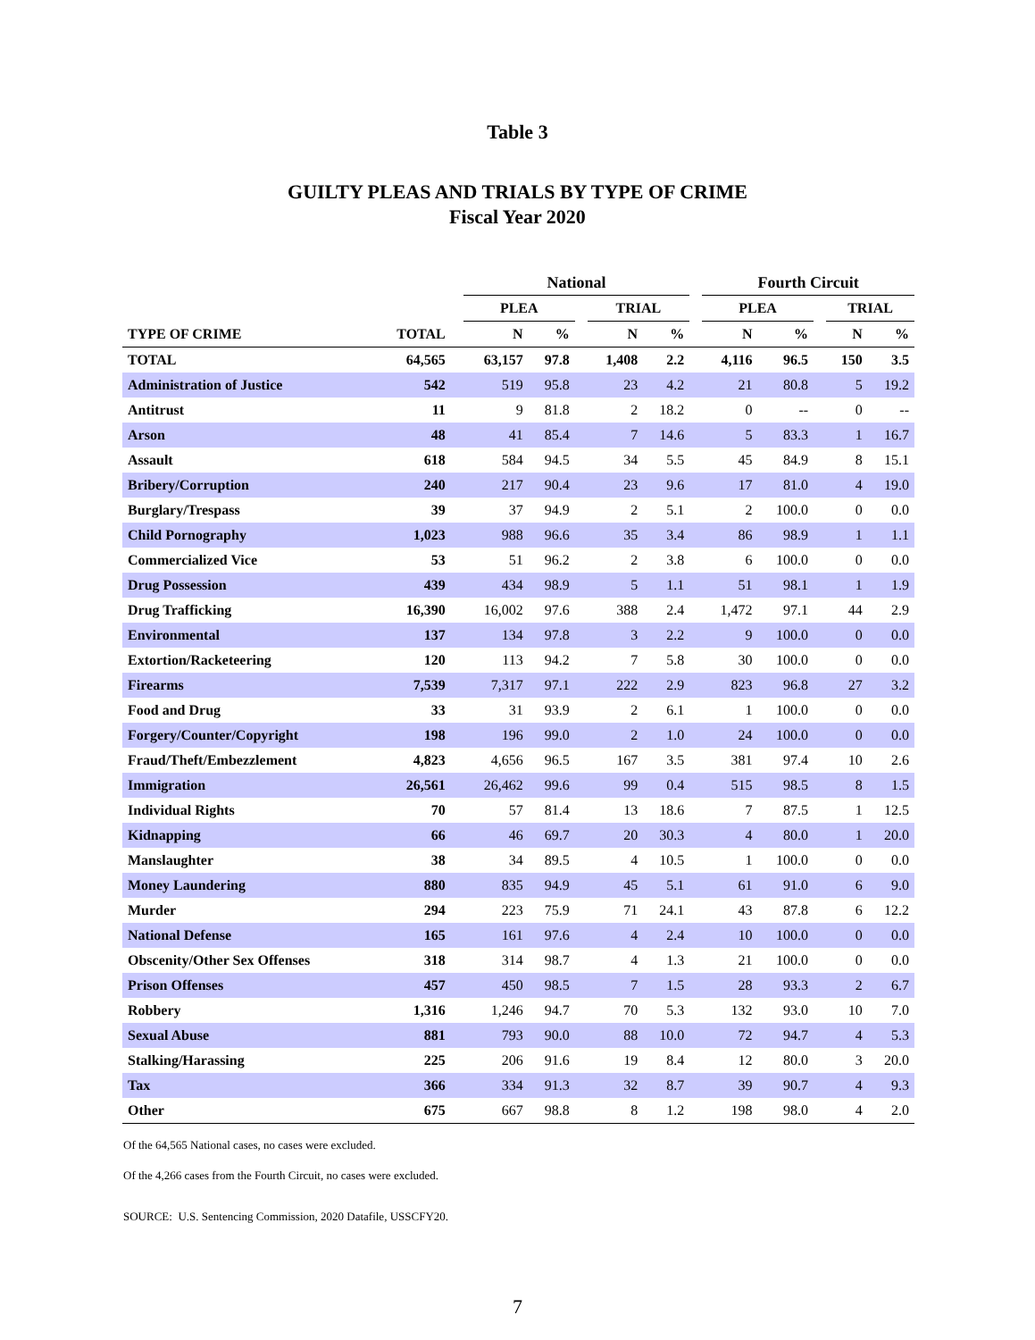Table 3
GUILTY PLEAS AND TRIALS BY TYPE OF CRIME
Fiscal Year 2020
| | | | National | | | | | | Fourth Circuit | | | | |
| --- | --- | --- | --- | --- | --- | --- | --- | --- | --- | --- | --- | --- | --- |
| | | | PLEA | | | TRIAL | | | PLEA | | | TRIAL | |
| TYPE OF CRIME | TOTAL | | N | % | | N | % | | N | % | | N | % |
| TOTAL | 64,565 | | 63,157 | 97.8 | | 1,408 | 2.2 | | 4,116 | 96.5 | | 150 | 3.5 |
| Administration of Justice | 542 | | 519 | 95.8 | | 23 | 4.2 | | 21 | 80.8 | | 5 | 19.2 |
| Antitrust | 11 | | 9 | 81.8 | | 2 | 18.2 | | 0 | -- | | 0 | -- |
| Arson | 48 | | 41 | 85.4 | | 7 | 14.6 | | 5 | 83.3 | | 1 | 16.7 |
| Assault | 618 | | 584 | 94.5 | | 34 | 5.5 | | 45 | 84.9 | | 8 | 15.1 |
| Bribery/Corruption | 240 | | 217 | 90.4 | | 23 | 9.6 | | 17 | 81.0 | | 4 | 19.0 |
| Burglary/Trespass | 39 | | 37 | 94.9 | | 2 | 5.1 | | 2 | 100.0 | | 0 | 0.0 |
| Child Pornography | 1,023 | | 988 | 96.6 | | 35 | 3.4 | | 86 | 98.9 | | 1 | 1.1 |
| Commercialized Vice | 53 | | 51 | 96.2 | | 2 | 3.8 | | 6 | 100.0 | | 0 | 0.0 |
| Drug Possession | 439 | | 434 | 98.9 | | 5 | 1.1 | | 51 | 98.1 | | 1 | 1.9 |
| Drug Trafficking | 16,390 | | 16,002 | 97.6 | | 388 | 2.4 | | 1,472 | 97.1 | | 44 | 2.9 |
| Environmental | 137 | | 134 | 97.8 | | 3 | 2.2 | | 9 | 100.0 | | 0 | 0.0 |
| Extortion/Racketeering | 120 | | 113 | 94.2 | | 7 | 5.8 | | 30 | 100.0 | | 0 | 0.0 |
| Firearms | 7,539 | | 7,317 | 97.1 | | 222 | 2.9 | | 823 | 96.8 | | 27 | 3.2 |
| Food and Drug | 33 | | 31 | 93.9 | | 2 | 6.1 | | 1 | 100.0 | | 0 | 0.0 |
| Forgery/Counter/Copyright | 198 | | 196 | 99.0 | | 2 | 1.0 | | 24 | 100.0 | | 0 | 0.0 |
| Fraud/Theft/Embezzlement | 4,823 | | 4,656 | 96.5 | | 167 | 3.5 | | 381 | 97.4 | | 10 | 2.6 |
| Immigration | 26,561 | | 26,462 | 99.6 | | 99 | 0.4 | | 515 | 98.5 | | 8 | 1.5 |
| Individual Rights | 70 | | 57 | 81.4 | | 13 | 18.6 | | 7 | 87.5 | | 1 | 12.5 |
| Kidnapping | 66 | | 46 | 69.7 | | 20 | 30.3 | | 4 | 80.0 | | 1 | 20.0 |
| Manslaughter | 38 | | 34 | 89.5 | | 4 | 10.5 | | 1 | 100.0 | | 0 | 0.0 |
| Money Laundering | 880 | | 835 | 94.9 | | 45 | 5.1 | | 61 | 91.0 | | 6 | 9.0 |
| Murder | 294 | | 223 | 75.9 | | 71 | 24.1 | | 43 | 87.8 | | 6 | 12.2 |
| National Defense | 165 | | 161 | 97.6 | | 4 | 2.4 | | 10 | 100.0 | | 0 | 0.0 |
| Obscenity/Other Sex Offenses | 318 | | 314 | 98.7 | | 4 | 1.3 | | 21 | 100.0 | | 0 | 0.0 |
| Prison Offenses | 457 | | 450 | 98.5 | | 7 | 1.5 | | 28 | 93.3 | | 2 | 6.7 |
| Robbery | 1,316 | | 1,246 | 94.7 | | 70 | 5.3 | | 132 | 93.0 | | 10 | 7.0 |
| Sexual Abuse | 881 | | 793 | 90.0 | | 88 | 10.0 | | 72 | 94.7 | | 4 | 5.3 |
| Stalking/Harassing | 225 | | 206 | 91.6 | | 19 | 8.4 | | 12 | 80.0 | | 3 | 20.0 |
| Tax | 366 | | 334 | 91.3 | | 32 | 8.7 | | 39 | 90.7 | | 4 | 9.3 |
| Other | 675 | | 667 | 98.8 | | 8 | 1.2 | | 198 | 98.0 | | 4 | 2.0 |
Of the 64,565 National cases, no cases were excluded.
Of the 4,266 cases from the Fourth Circuit, no cases were excluded.
SOURCE: U.S. Sentencing Commission, 2020 Datafile, USSCFY20.
7